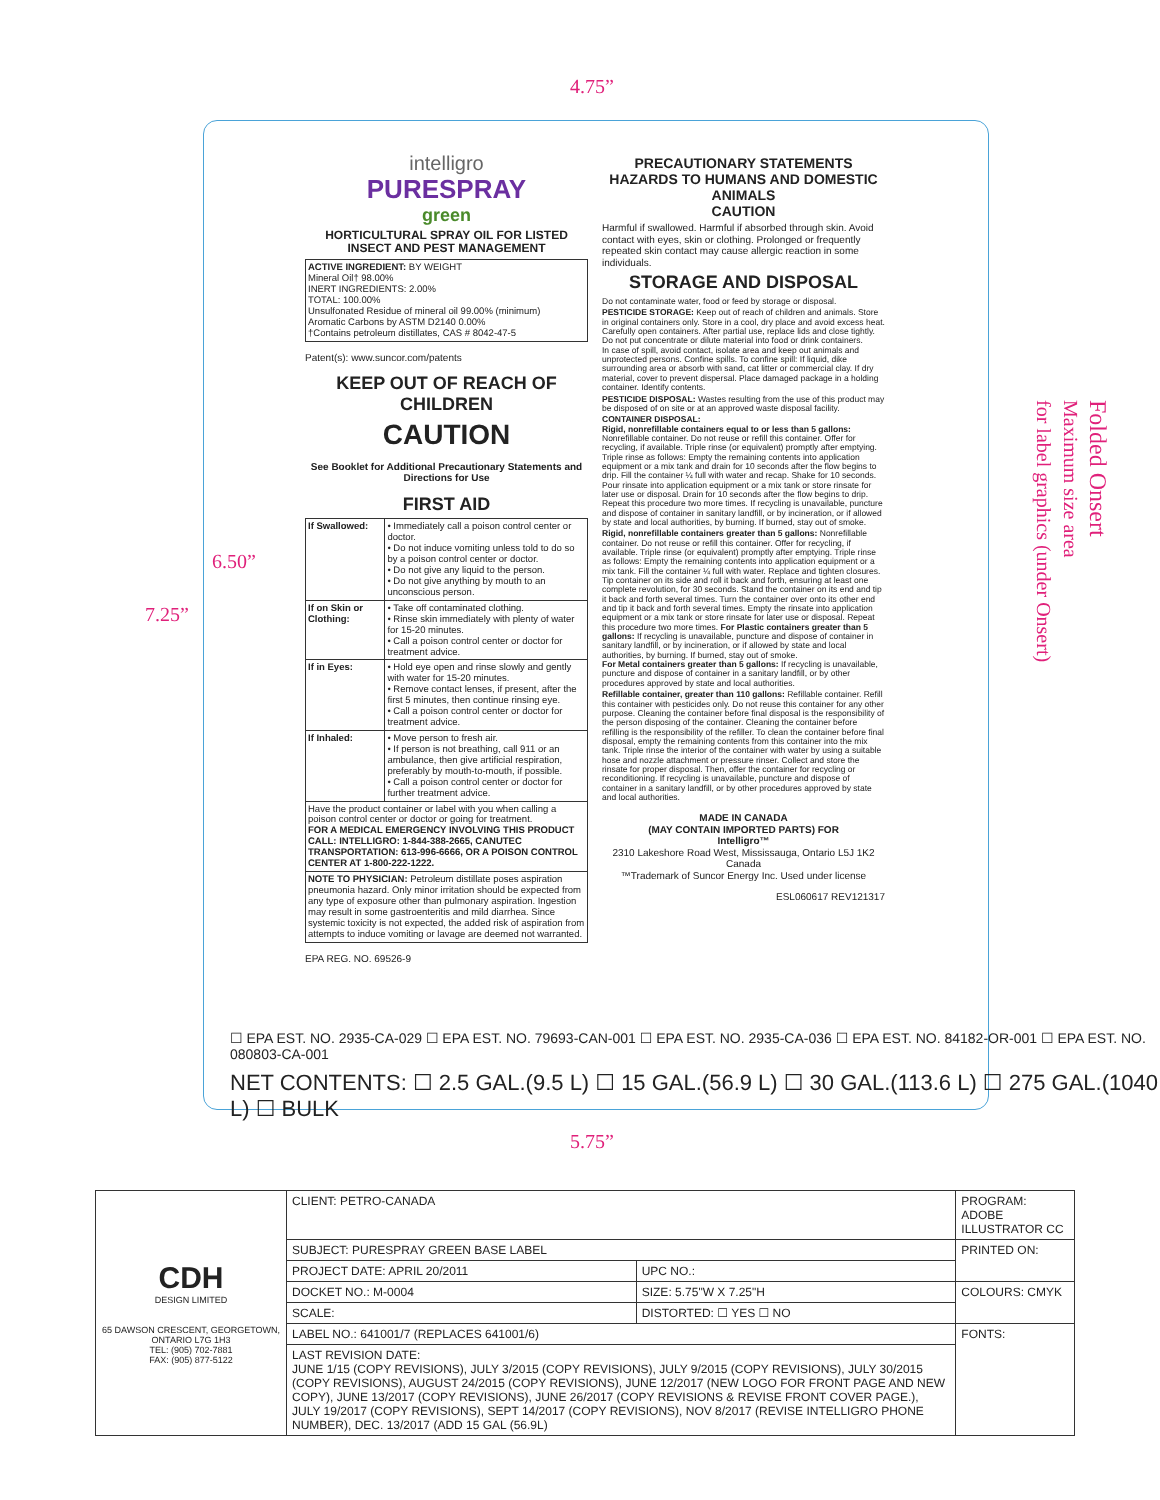4.75”
6.50”
7.25”
5.75”
intelligro
PURESPRAY
green
HORTICULTURAL SPRAY OIL FOR LISTED INSECT AND PEST MANAGEMENT
| ACTIVE INGREDIENT: BY WEIGHT Mineral Oil† 98.00% INERT INGREDIENTS: 2.00% TOTAL: 100.00% Unsulfonated Residue of mineral oil 99.00% (minimum) Aromatic Carbons by ASTM D2140 0.00% †Contains petroleum distillates, CAS # 8042-47-5 |
Patent(s): www.suncor.com/patents
KEEP OUT OF REACH OF CHILDREN
CAUTION
See Booklet for Additional Precautionary Statements and Directions for Use
FIRST AID
| If Swallowed: | • Immediately call a poison control center or doctor. • Do not induce vomiting unless told to do so by a poison control center or doctor. • Do not give any liquid to the person. • Do not give anything by mouth to an unconscious person. |
| If on Skin or Clothing: | • Take off contaminated clothing. • Rinse skin immediately with plenty of water for 15-20 minutes. • Call a poison control center or doctor for treatment advice. |
| If in Eyes: | • Hold eye open and rinse slowly and gently with water for 15-20 minutes. • Remove contact lenses, if present, after the first 5 minutes, then continue rinsing eye. • Call a poison control center or doctor for treatment advice. |
| If Inhaled: | • Move person to fresh air. • If person is not breathing, call 911 or an ambulance, then give artificial respiration, preferably by mouth-to-mouth, if possible. • Call a poison control center or doctor for further treatment advice. |
| Have the product container or label with you when calling a poison control center or doctor or going for treatment. FOR A MEDICAL EMERGENCY INVOLVING THIS PRODUCT CALL: INTELLIGRO: 1-844-388-2665, CANUTEC TRANSPORTATION: 613-996-6666, OR A POISON CONTROL CENTER AT 1-800-222-1222. | |
| NOTE TO PHYSICIAN: Petroleum distillate poses aspiration pneumonia hazard. Only minor irritation should be expected from any type of exposure other than pulmonary aspiration. Ingestion may result in some gastroenteritis and mild diarrhea. Since systemic toxicity is not expected, the added risk of aspiration from attempts to induce vomiting or lavage are deemed not warranted. | |
EPA REG. NO. 69526-9
PRECAUTIONARY STATEMENTS HAZARDS TO HUMANS AND DOMESTIC ANIMALS
CAUTION
Harmful if swallowed. Harmful if absorbed through skin. Avoid contact with eyes, skin or clothing. Prolonged or frequently repeated skin contact may cause allergic reaction in some individuals.
STORAGE AND DISPOSAL
Do not contaminate water, food or feed by storage or disposal.
PESTICIDE STORAGE: Keep out of reach of children and animals. Store in original containers only. Store in a cool, dry place and avoid excess heat. Carefully open containers. After partial use, replace lids and close tightly. Do not put concentrate or dilute material into food or drink containers.
In case of spill, avoid contact, isolate area and keep out animals and unprotected persons. Confine spills. To confine spill: If liquid, dike surrounding area or absorb with sand, cat litter or commercial clay. If dry material, cover to prevent dispersal. Place damaged package in a holding container. Identify contents.
PESTICIDE DISPOSAL: Wastes resulting from the use of this product may be disposed of on site or at an approved waste disposal facility.
CONTAINER DISPOSAL:
Rigid, nonrefillable containers equal to or less than 5 gallons: Nonrefillable container. Do not reuse or refill this container. Offer for recycling, if available. Triple rinse (or equivalent) promptly after emptying. Triple rinse as follows: Empty the remaining contents into application equipment or a mix tank and drain for 10 seconds after the flow begins to drip. Fill the container ¼ full with water and recap. Shake for 10 seconds. Pour rinsate into application equipment or a mix tank or store rinsate for later use or disposal. Drain for 10 seconds after the flow begins to drip. Repeat this procedure two more times. If recycling is unavailable, puncture and dispose of container in sanitary landfill, or by incineration, or if allowed by state and local authorities, by burning. If burned, stay out of smoke.
Rigid, nonrefillable containers greater than 5 gallons: Nonrefillable container. Do not reuse or refill this container. Offer for recycling, if available. Triple rinse (or equivalent) promptly after emptying. Triple rinse as follows: Empty the remaining contents into application equipment or a mix tank. Fill the container ¼ full with water. Replace and tighten closures. Tip container on its side and roll it back and forth, ensuring at least one complete revolution, for 30 seconds. Stand the container on its end and tip it back and forth several times. Turn the container over onto its other end and tip it back and forth several times. Empty the rinsate into application equipment or a mix tank or store rinsate for later use or disposal. Repeat this procedure two more times. For Plastic containers greater than 5 gallons: If recycling is unavailable, puncture and dispose of container in sanitary landfill, or by incineration, or if allowed by state and local authorities, by burning. If burned, stay out of smoke.
For Metal containers greater than 5 gallons: If recycling is unavailable, puncture and dispose of container in a sanitary landfill, or by other procedures approved by state and local authorities.
Refillable container, greater than 110 gallons: Refillable container. Refill this container with pesticides only. Do not reuse this container for any other purpose. Cleaning the container before final disposal is the responsibility of the person disposing of the container. Cleaning the container before refilling is the responsibility of the refiller. To clean the container before final disposal, empty the remaining contents from this container into the mix tank. Triple rinse the interior of the container with water by using a suitable hose and nozzle attachment or pressure rinser. Collect and store the rinsate for proper disposal. Then, offer the container for recycling or reconditioning. If recycling is unavailable, puncture and dispose of container in a sanitary landfill, or by other procedures approved by state and local authorities.
MADE IN CANADA
(MAY CONTAIN IMPORTED PARTS) FOR
Intelligro™
2310 Lakeshore Road West, Mississauga, Ontario L5J 1K2 Canada
™Trademark of Suncor Energy Inc. Used under license
ESL060617 REV121317
Folded Onsert
Maximum size area
for label graphics (under Onsert)
☐ EPA EST. NO. 2935-CA-029 ☐ EPA EST. NO. 79693-CAN-001 ☐ EPA EST. NO. 2935-CA-036 ☐ EPA EST. NO. 84182-OR-001 ☐ EPA EST. NO. 080803-CA-001
NET CONTENTS: ☐ 2.5 GAL.(9.5 L) ☐ 15 GAL.(56.9 L) ☐ 30 GAL.(113.6 L) ☐ 275 GAL.(1040 L) ☐ BULK
| CDH DESIGN LIMITED 65 DAWSON CRESCENT, GEORGETOWN, ONTARIO L7G 1H3 TEL: (905) 702-7881 FAX: (905) 877-5122 | CLIENT: PETRO-CANADA | | PROGRAM: ADOBE ILLUSTRATOR CC |
| | SUBJECT: PURESPRAY GREEN BASE LABEL | | PRINTED ON: |
| | PROJECT DATE: APRIL 20/2011 | UPC NO.: | |
| | DOCKET NO.: M-0004 | SIZE: 5.75"W X 7.25"H | COLOURS: CMYK |
| | SCALE: | DISTORTED: ☐ YES ☐ NO | |
| | LABEL NO.: 641001/7 (REPLACES 641001/6) | | FONTS: |
| | LAST REVISION DATE: JUNE 1/15 (COPY REVISIONS), JULY 3/2015 (COPY REVISIONS), JULY 9/2015 (COPY REVISIONS), JULY 30/2015 (COPY REVISIONS), AUGUST 24/2015 (COPY REVISIONS), JUNE 12/2017 (NEW LOGO FOR FRONT PAGE AND NEW COPY), JUNE 13/2017 (COPY REVISIONS), JUNE 26/2017 (COPY REVISIONS & REVISE FRONT COVER PAGE.), JULY 19/2017 (COPY REVISIONS), SEPT 14/2017 (COPY REVISIONS), NOV 8/2017 (REVISE INTELLIGRO PHONE NUMBER), DEC. 13/2017 (ADD 15 GAL (56.9L) | | |